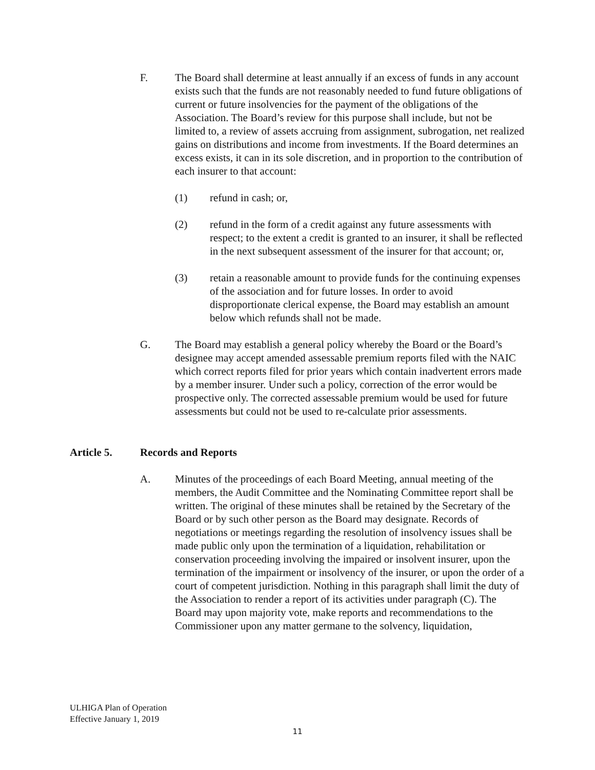F. The Board shall determine at least annually if an excess of funds in any account exists such that the funds are not reasonably needed to fund future obligations of current or future insolvencies for the payment of the obligations of the Association. The Board’s review for this purpose shall include, but not be limited to, a review of assets accruing from assignment, subrogation, net realized gains on distributions and income from investments. If the Board determines an excess exists, it can in its sole discretion, and in proportion to the contribution of each insurer to that account:
(1) refund in cash; or,
(2) refund in the form of a credit against any future assessments with respect; to the extent a credit is granted to an insurer, it shall be reflected in the next subsequent assessment of the insurer for that account; or,
(3) retain a reasonable amount to provide funds for the continuing expenses of the association and for future losses. In order to avoid disproportionate clerical expense, the Board may establish an amount below which refunds shall not be made.
G. The Board may establish a general policy whereby the Board or the Board’s designee may accept amended assessable premium reports filed with the NAIC which correct reports filed for prior years which contain inadvertent errors made by a member insurer. Under such a policy, correction of the error would be prospective only. The corrected assessable premium would be used for future assessments but could not be used to re-calculate prior assessments.
Article 5. Records and Reports
A. Minutes of the proceedings of each Board Meeting, annual meeting of the members, the Audit Committee and the Nominating Committee report shall be written. The original of these minutes shall be retained by the Secretary of the Board or by such other person as the Board may designate. Records of negotiations or meetings regarding the resolution of insolvency issues shall be made public only upon the termination of a liquidation, rehabilitation or conservation proceeding involving the impaired or insolvent insurer, upon the termination of the impairment or insolvency of the insurer, or upon the order of a court of competent jurisdiction. Nothing in this paragraph shall limit the duty of the Association to render a report of its activities under paragraph (C). The Board may upon majority vote, make reports and recommendations to the Commissioner upon any matter germane to the solvency, liquidation,
ULHIGA Plan of Operation
Effective January 1, 2019
11